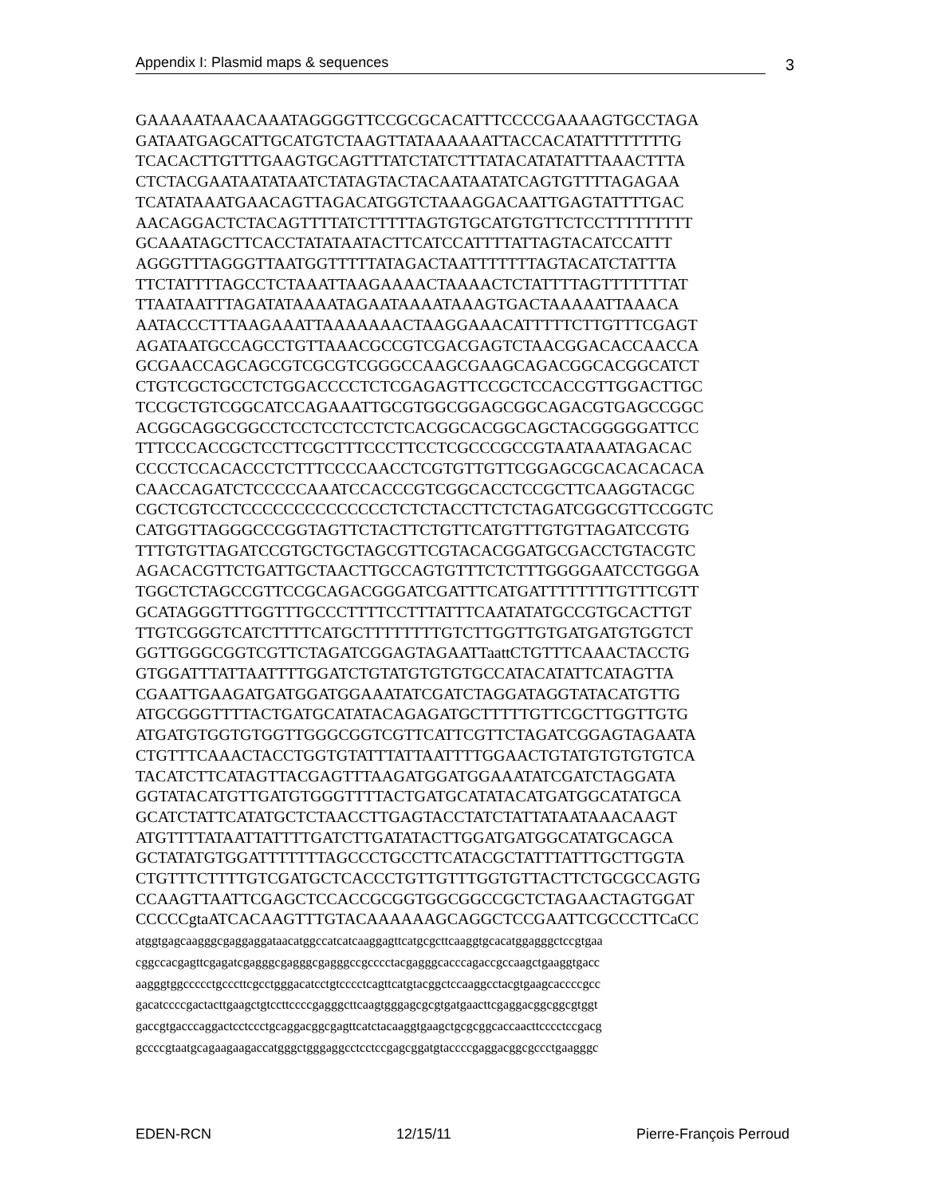Appendix I: Plasmid maps & sequences 3
GAAAAATAAACAAATAGGGGTTCCGCGCACATTTCCCCGAAAAGTGCCTAGA
GATAATGAGCATTGCATGTCTAAGTTATAAAAAATTACCACATATTTTTTTTG
TCACACTTGTTTGAAGTGCAGTTTATCTATCTTTATACATATATTTAAACTTTA
CTCTACGAATAATATAATCTATAGTACTACAATAATATCAGTGTTTTAGAGAA
TCATATAAATGAACAGTTAGACATGGTCTAAAGGACAATTGAGTATTTTGAC
AACAGGACTCTACAGTTTTATCTTTTTAGTGTGCATGTGTTCTCCTTTTTTTTT
GCAAATAGCTTCACCTATATAATACTTCATCCATTTTATTAGTACATCCATTT
AGGGTTTAGGGTTAATGGTTTTTATAGACTAATTTTTTTAGTACATCTATTTA
TTCTATTTTAGCCTCTAAATTAAGAAAACTAAAACTCTATTTTAGTTTTTTTAT
TTAATAATTTAGATATAAAATAGAATAAAATAAAGTGACTAAAAATTAAACA
AATACCCTTTAAGAAATTAAAAAAACTAAGGAAACATTTTTCTTGTTTCGAGT
AGATAATGCCAGCCTGTTAAACGCCGTCGACGAGTCTAACGGACACCAACCA
GCGAACCAGCAGCGTCGCGTCGGGCCAAGCGAAGCAGACGGCACGGCATCT
CTGTCGCTGCCTCTGGACCCCTCTCGAGAGTTCCGCTCCACCGTTGGACTTGC
TCCGCTGTCGGCATCCAGAAATTGCGTGGCGGAGCGGCAGACGTGAGCCGGC
ACGGCAGGCGGCCTCCTCCTCCTCTCACGGCACGGCAGCTACGGGGGATTCC
TTTCCCACCGCTCCTTCGCTTTCCCTTCCTCGCCCGCCGTAATAAATAGACAC
CCCCTCCACACCCTCTTTCCCCAACCTCGTGTTGTTCGGAGCGCACACACACA
CAACCAGATCTCCCCCAAATCCACCCGTCGGCACCTCCGCTTCAAGGTACGC
CGCTCGTCCTCCCCCCCCCCCCCCTCTCTACCTTCTCTAGATCGGCGTTCCGGTC
CATGGTTAGGGCCCGGTAGTTCTACTTCTGTTCATGTTTGTGTTAGATCCGTG
TTTGTGTTAGATCCGTGCTGCTAGCGTTCGTACACGGATGCGACCTGTACGTC
AGACACGTTCTGATTGCTAACTTGCCAGTGTTTCTCTTTGGGGAATCCTGGGA
TGGCTCTAGCCGTTCCGCAGACGGGATCGATTTCATGATTTTTTTTGTTTCGTT
GCATAGGGTTTGGTTTGCCCTTTTCCTTTATTTCAATATATGCCGTGCACTTGT
TTGTCGGGTCATCTTTTCATGCTTTTTTTTGTCTTGGTTGTGATGATGTGGTCT
GGTTGGGCGGTCGTTCTAGATCGGAGTAGAATTaattCTGTTTCAAACTACCTG
GTGGATTTATTAATTTTGGATCTGTATGTGTGTGCCATACATATTCATAGTTA
CGAATTGAAGATGATGGATGGAAATATCGATCTAGGATAGGTATACATGTTG
ATGCGGGTTTTACTGATGCATATACAGAGATGCTTTTTGTTCGCTTGGTTGTG
ATGATGTGGTGTGGTTGGGCGGTCGTTCATTCGTTCTAGATCGGAGTAGAATA
CTGTTTCAAACTACCTGGTGTATTTATTAATTTTGGAACTGTATGTGTGTGTCA
TACATCTTCATAGTTACGAGTTTAAGATGGATGGAAATATCGATCTAGGATA
GGTATACATGTTGATGTGGGTTTTACTGATGCATATACATGATGGCATATGCA
GCATCTATTCATATGCTCTAACCTTGAGTACCTATCTATTATAATAAACAAGT
ATGTTTTATAATTATTTTGATCTTGATATACTTGGATGATGGCATATGCAGCA
GCTATATGTGGATTTTTTTAGCCCTGCCTTCATACGCTATTTATTTGCTTGGTA
CTGTTTCTTTTGTCGATGCTCACCCTGTTGTTTGGTGTTACTTCTGCGCCAGTG
CCAAGTTAATTCGAGCTCCACCGCGGTGGCGGCCGCTCTAGAACTAGTGGAT
CCCCCgtaATCACAAGTTTGTACAAAAAAGCAGGCTCCGAATTCGCCCTTCaCC
atggtgagcaagggcgaggaggataacatggccatcatcaaggagttcatgcgcttcaaggtgcacatggagggctccgtgaa
cggccacgagttcgagatcgagggcgagggcgagggccgcccctacgagggcacccagaccgccaagctgaaggtgacc
aagggtggccccctgcccttcgcctgggacatcctgtcccctcagttcatgtacggctccaaggcctacgtgaagcaccccgcc
gacatccccgactacttgaagctgtccttccccgagggcttcaagtgggagcgcgtgatgaacttcgaggacggcggcgtggt
gaccgtgacccaggactcctccctgcaggacggcgagttcatctacaaggtgaagctgcgcggcaccaacttcccctccgacg
gccccgtaatgcagaagaagaccatgggctgggaggcctcctccgagcggatgtaccccgaggacggcgccctgaagggc
EDEN-RCN 12/15/11 Pierre-François Perroud